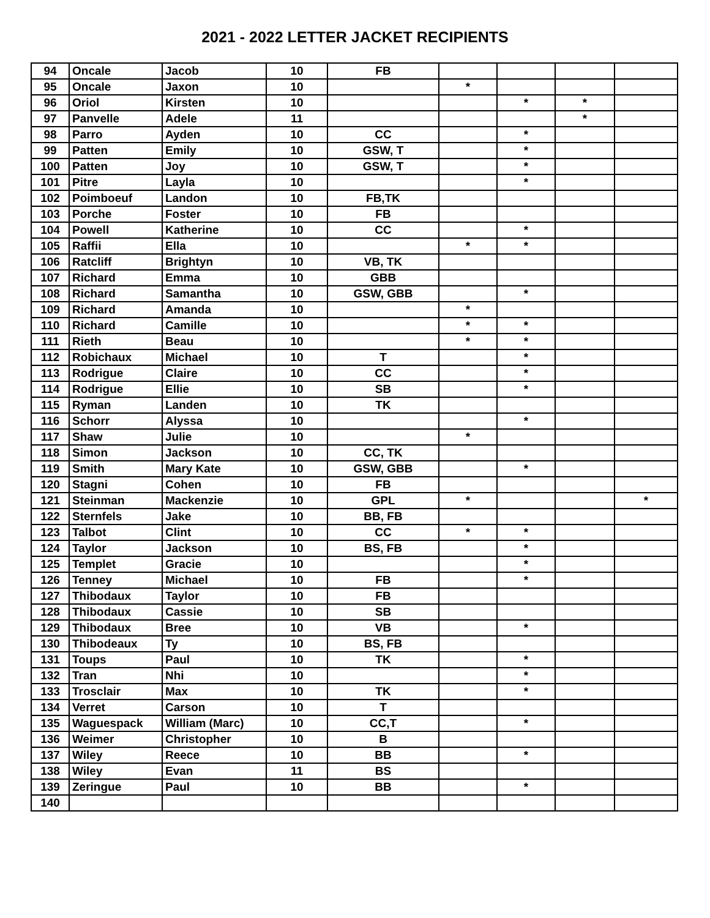2021 - 2022 LETTER JACKET RECIPIENTS
| 94 | Oncale | Jacob | 10 | FB | | | | |
| 95 | Oncale | Jaxon | 10 | | * | | | |
| 96 | Oriol | Kirsten | 10 | | | * | * | |
| 97 | Panvelle | Adele | 11 | | | | * | |
| 98 | Parro | Ayden | 10 | CC | | * | | |
| 99 | Patten | Emily | 10 | GSW, T | | * | | |
| 100 | Patten | Joy | 10 | GSW, T | | * | | |
| 101 | Pitre | Layla | 10 | | | * | | |
| 102 | Poimboeuf | Landon | 10 | FB,TK | | | | |
| 103 | Porche | Foster | 10 | FB | | | | |
| 104 | Powell | Katherine | 10 | CC | | * | | |
| 105 | Raffii | Ella | 10 | | * | * | | |
| 106 | Ratcliff | Brightyn | 10 | VB, TK | | | | |
| 107 | Richard | Emma | 10 | GBB | | | | |
| 108 | Richard | Samantha | 10 | GSW, GBB | | * | | |
| 109 | Richard | Amanda | 10 | | * | | | |
| 110 | Richard | Camille | 10 | | * | * | | |
| 111 | Rieth | Beau | 10 | | * | * | | |
| 112 | Robichaux | Michael | 10 | T | | * | | |
| 113 | Rodrigue | Claire | 10 | CC | | * | | |
| 114 | Rodrigue | Ellie | 10 | SB | | * | | |
| 115 | Ryman | Landen | 10 | TK | | | | |
| 116 | Schorr | Alyssa | 10 | | | * | | |
| 117 | Shaw | Julie | 10 | | * | | | |
| 118 | Simon | Jackson | 10 | CC, TK | | | | |
| 119 | Smith | Mary Kate | 10 | GSW, GBB | | * | | |
| 120 | Stagni | Cohen | 10 | FB | | | | |
| 121 | Steinman | Mackenzie | 10 | GPL | * | | | * |
| 122 | Sternfels | Jake | 10 | BB, FB | | | | |
| 123 | Talbot | Clint | 10 | CC | * | * | | |
| 124 | Taylor | Jackson | 10 | BS, FB | | * | | |
| 125 | Templet | Gracie | 10 | | | * | | |
| 126 | Tenney | Michael | 10 | FB | | * | | |
| 127 | Thibodaux | Taylor | 10 | FB | | | | |
| 128 | Thibodaux | Cassie | 10 | SB | | | | |
| 129 | Thibodaux | Bree | 10 | VB | | * | | |
| 130 | Thibodeaux | Ty | 10 | BS, FB | | | | |
| 131 | Toups | Paul | 10 | TK | | * | | |
| 132 | Tran | Nhi | 10 | | | * | | |
| 133 | Trosclair | Max | 10 | TK | | * | | |
| 134 | Verret | Carson | 10 | T | | | | |
| 135 | Waguespack | William (Marc) | 10 | CC,T | | * | | |
| 136 | Weimer | Christopher | 10 | B | | | | |
| 137 | Wiley | Reece | 10 | BB | | * | | |
| 138 | Wiley | Evan | 11 | BS | | | | |
| 139 | Zeringue | Paul | 10 | BB | | * | | |
| 140 | | | | | | | | |